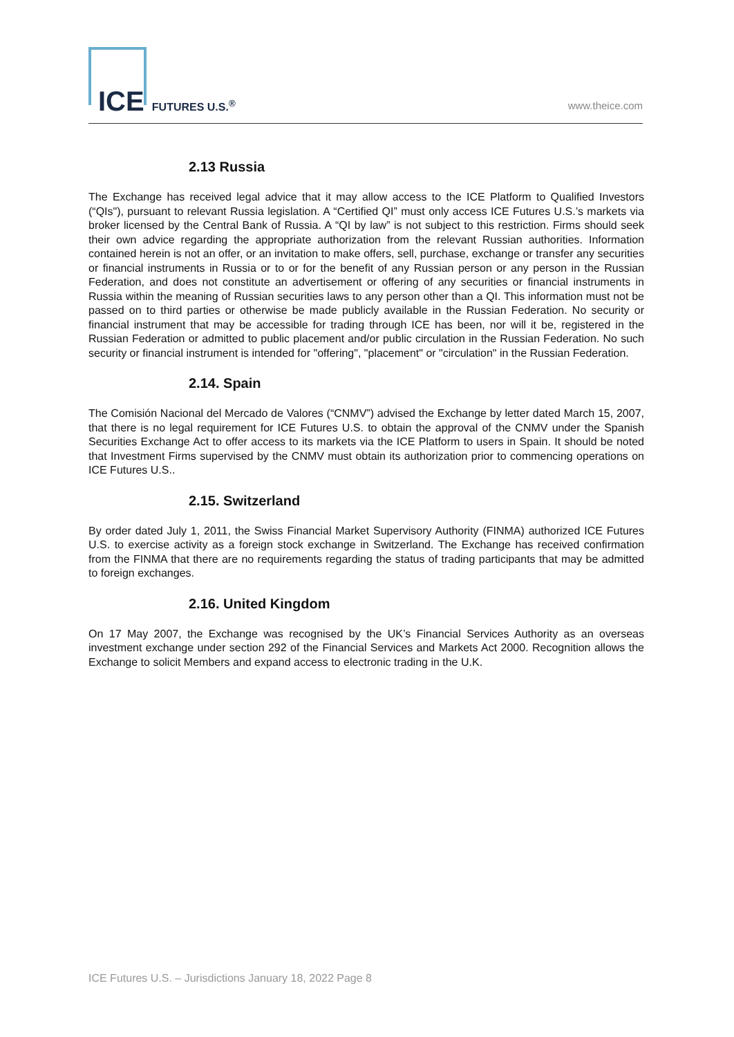ICE FUTURES U.S.<sup>®</sup> www.theice.com
2.13 Russia
The Exchange has received legal advice that it may allow access to the ICE Platform to Qualified Investors (“QIs"), pursuant to relevant Russia legislation. A “Certified QI” must only access ICE Futures U.S.’s markets via broker licensed by the Central Bank of Russia. A “QI by law” is not subject to this restriction. Firms should seek their own advice regarding the appropriate authorization from the relevant Russian authorities. Information contained herein is not an offer, or an invitation to make offers, sell, purchase, exchange or transfer any securities or financial instruments in Russia or to or for the benefit of any Russian person or any person in the Russian Federation, and does not constitute an advertisement or offering of any securities or financial instruments in Russia within the meaning of Russian securities laws to any person other than a QI. This information must not be passed on to third parties or otherwise be made publicly available in the Russian Federation. No security or financial instrument that may be accessible for trading through ICE has been, nor will it be, registered in the Russian Federation or admitted to public placement and/or public circulation in the Russian Federation. No such security or financial instrument is intended for "offering", "placement" or "circulation" in the Russian Federation.
2.14. Spain
The Comisión Nacional del Mercado de Valores (“CNMV”) advised the Exchange by letter dated March 15, 2007, that there is no legal requirement for ICE Futures U.S. to obtain the approval of the CNMV under the Spanish Securities Exchange Act to offer access to its markets via the ICE Platform to users in Spain. It should be noted that Investment Firms supervised by the CNMV must obtain its authorization prior to commencing operations on ICE Futures U.S..
2.15. Switzerland
By order dated July 1, 2011, the Swiss Financial Market Supervisory Authority (FINMA) authorized ICE Futures U.S. to exercise activity as a foreign stock exchange in Switzerland. The Exchange has received confirmation from the FINMA that there are no requirements regarding the status of trading participants that may be admitted to foreign exchanges.
2.16. United Kingdom
On 17 May 2007, the Exchange was recognised by the UK’s Financial Services Authority as an overseas investment exchange under section 292 of the Financial Services and Markets Act 2000. Recognition allows the Exchange to solicit Members and expand access to electronic trading in the U.K.
ICE Futures U.S. – Jurisdictions January 18, 2022 Page 8